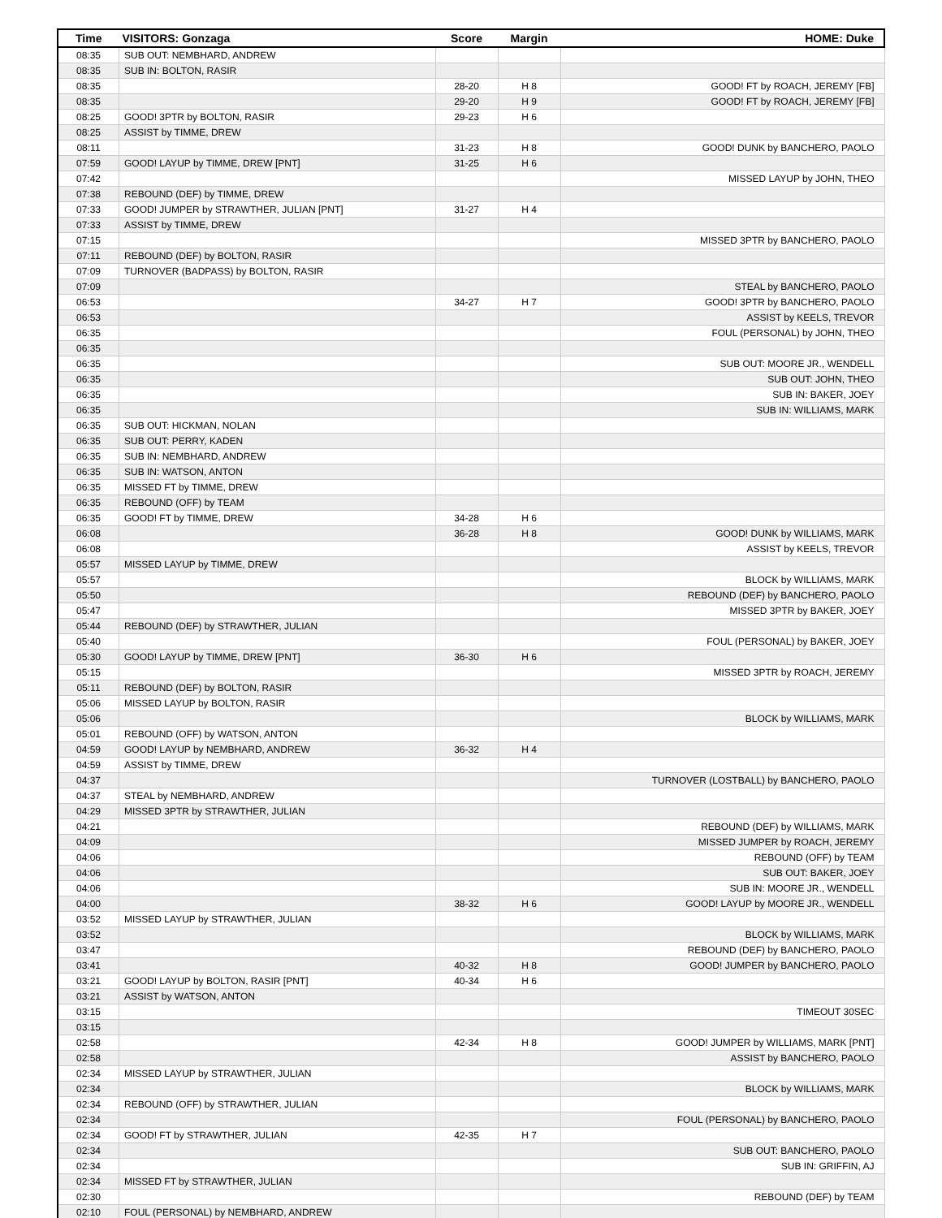| Time | VISITORS: Gonzaga | Score | Margin | HOME: Duke |
| --- | --- | --- | --- | --- |
| 08:35 | SUB OUT: NEMBHARD, ANDREW | | | |
| 08:35 | SUB IN: BOLTON, RASIR | | | |
| 08:35 | | 28-20 | H 8 | GOOD! FT by ROACH, JEREMY [FB] |
| 08:35 | | 29-20 | H 9 | GOOD! FT by ROACH, JEREMY [FB] |
| 08:25 | GOOD! 3PTR by BOLTON, RASIR | 29-23 | H 6 | |
| 08:25 | ASSIST by TIMME, DREW | | | |
| 08:11 | | 31-23 | H 8 | GOOD! DUNK by BANCHERO, PAOLO |
| 07:59 | GOOD! LAYUP by TIMME, DREW [PNT] | 31-25 | H 6 | |
| 07:42 | | | | MISSED LAYUP by JOHN, THEO |
| 07:38 | REBOUND (DEF) by TIMME, DREW | | | |
| 07:33 | GOOD! JUMPER by STRAWTHER, JULIAN [PNT] | 31-27 | H 4 | |
| 07:33 | ASSIST by TIMME, DREW | | | |
| 07:15 | | | | MISSED 3PTR by BANCHERO, PAOLO |
| 07:11 | REBOUND (DEF) by BOLTON, RASIR | | | |
| 07:09 | TURNOVER (BADPASS) by BOLTON, RASIR | | | |
| 07:09 | | | | STEAL by BANCHERO, PAOLO |
| 06:53 | | 34-27 | H 7 | GOOD! 3PTR by BANCHERO, PAOLO |
| 06:53 | | | | ASSIST by KEELS, TREVOR |
| 06:35 | | | | FOUL (PERSONAL) by JOHN, THEO |
| 06:35 | | | | |
| 06:35 | | | | SUB OUT: MOORE JR., WENDELL |
| 06:35 | | | | SUB OUT: JOHN, THEO |
| 06:35 | | | | SUB IN: BAKER, JOEY |
| 06:35 | | | | SUB IN: WILLIAMS, MARK |
| 06:35 | SUB OUT: HICKMAN, NOLAN | | | |
| 06:35 | SUB OUT: PERRY, KADEN | | | |
| 06:35 | SUB IN: NEMBHARD, ANDREW | | | |
| 06:35 | SUB IN: WATSON, ANTON | | | |
| 06:35 | MISSED FT by TIMME, DREW | | | |
| 06:35 | REBOUND (OFF) by TEAM | | | |
| 06:35 | GOOD! FT by TIMME, DREW | 34-28 | H 6 | |
| 06:08 | | 36-28 | H 8 | GOOD! DUNK by WILLIAMS, MARK |
| 06:08 | | | | ASSIST by KEELS, TREVOR |
| 05:57 | MISSED LAYUP by TIMME, DREW | | | |
| 05:57 | | | | BLOCK by WILLIAMS, MARK |
| 05:50 | | | | REBOUND (DEF) by BANCHERO, PAOLO |
| 05:47 | | | | MISSED 3PTR by BAKER, JOEY |
| 05:44 | REBOUND (DEF) by STRAWTHER, JULIAN | | | |
| 05:40 | | | | FOUL (PERSONAL) by BAKER, JOEY |
| 05:30 | GOOD! LAYUP by TIMME, DREW [PNT] | 36-30 | H 6 | |
| 05:15 | | | | MISSED 3PTR by ROACH, JEREMY |
| 05:11 | REBOUND (DEF) by BOLTON, RASIR | | | |
| 05:06 | MISSED LAYUP by BOLTON, RASIR | | | |
| 05:06 | | | | BLOCK by WILLIAMS, MARK |
| 05:01 | REBOUND (OFF) by WATSON, ANTON | | | |
| 04:59 | GOOD! LAYUP by NEMBHARD, ANDREW | 36-32 | H 4 | |
| 04:59 | ASSIST by TIMME, DREW | | | |
| 04:37 | | | | TURNOVER (LOSTBALL) by BANCHERO, PAOLO |
| 04:37 | STEAL by NEMBHARD, ANDREW | | | |
| 04:29 | MISSED 3PTR by STRAWTHER, JULIAN | | | |
| 04:21 | | | | REBOUND (DEF) by WILLIAMS, MARK |
| 04:09 | | | | MISSED JUMPER by ROACH, JEREMY |
| 04:06 | | | | REBOUND (OFF) by TEAM |
| 04:06 | | | | SUB OUT: BAKER, JOEY |
| 04:06 | | | | SUB IN: MOORE JR., WENDELL |
| 04:00 | | 38-32 | H 6 | GOOD! LAYUP by MOORE JR., WENDELL |
| 03:52 | MISSED LAYUP by STRAWTHER, JULIAN | | | |
| 03:52 | | | | BLOCK by WILLIAMS, MARK |
| 03:47 | | | | REBOUND (DEF) by BANCHERO, PAOLO |
| 03:41 | | 40-32 | H 8 | GOOD! JUMPER by BANCHERO, PAOLO |
| 03:21 | GOOD! LAYUP by BOLTON, RASIR [PNT] | 40-34 | H 6 | |
| 03:21 | ASSIST by WATSON, ANTON | | | |
| 03:15 | | | | TIMEOUT 30SEC |
| 03:15 | | | | |
| 02:58 | | 42-34 | H 8 | GOOD! JUMPER by WILLIAMS, MARK [PNT] |
| 02:58 | | | | ASSIST by BANCHERO, PAOLO |
| 02:34 | MISSED LAYUP by STRAWTHER, JULIAN | | | |
| 02:34 | | | | BLOCK by WILLIAMS, MARK |
| 02:34 | REBOUND (OFF) by STRAWTHER, JULIAN | | | |
| 02:34 | | | | FOUL (PERSONAL) by BANCHERO, PAOLO |
| 02:34 | GOOD! FT by STRAWTHER, JULIAN | 42-35 | H 7 | |
| 02:34 | | | | SUB OUT: BANCHERO, PAOLO |
| 02:34 | | | | SUB IN: GRIFFIN, AJ |
| 02:34 | MISSED FT by STRAWTHER, JULIAN | | | |
| 02:30 | | | | REBOUND (DEF) by TEAM |
| 02:10 | FOUL (PERSONAL) by NEMBHARD, ANDREW | | | |